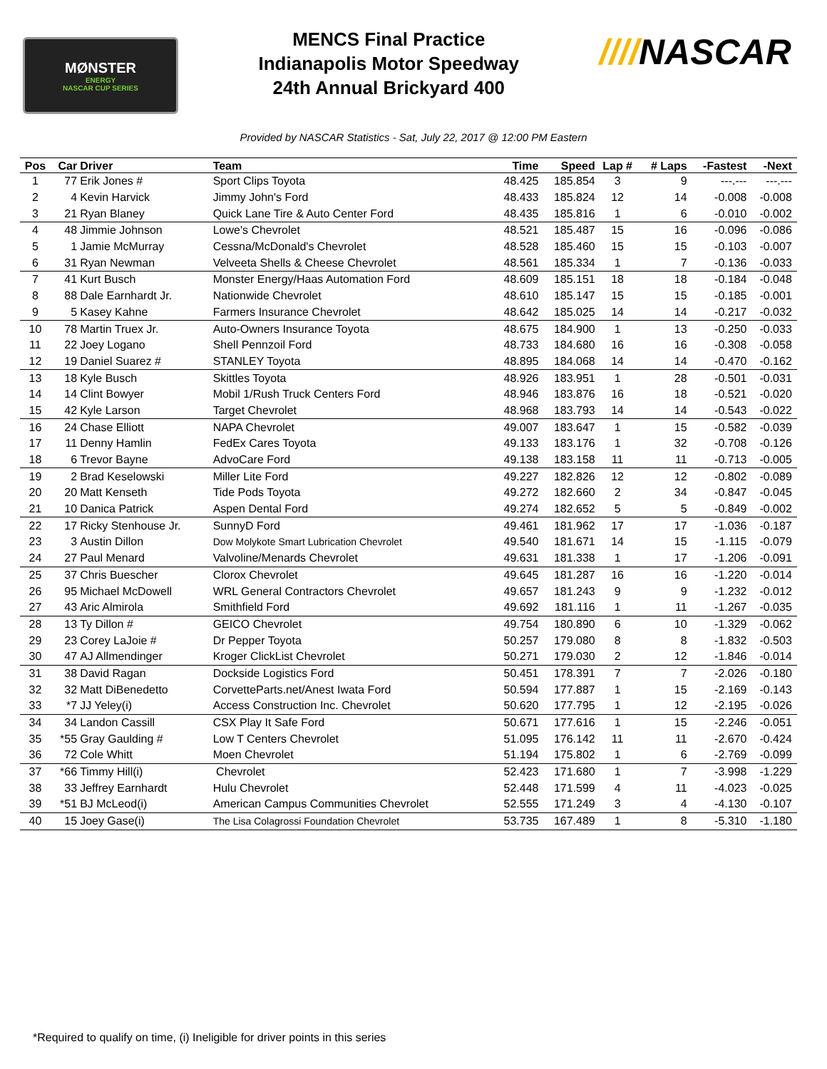MØNSTER
ENERGY
NASCAR CUP SERIES
MENCS Final Practice
Indianapolis Motor Speedway
24th Annual Brickyard 400
////NASCAR
Provided by NASCAR Statistics - Sat, July 22, 2017 @ 12:00 PM Eastern
| Pos | Car | Driver | Team | Time | Speed | Lap # | # Laps | -Fastest | -Next | |
| --- | --- | --- | --- | --- | --- | --- | --- | --- | --- | --- |
| 1 | 77 | Erik Jones # | Sport Clips Toyota | 48.425 | 185.854 | 3 | 9 | ---.--- | ---.--- | |
| 2 | 4 | Kevin Harvick | Jimmy John's Ford | 48.433 | 185.824 | 12 | 14 | -0.008 | -0.008 | |
| 3 | 21 | Ryan Blaney | Quick Lane Tire & Auto Center Ford | 48.435 | 185.816 | 1 | 6 | -0.010 | -0.002 | |
| 4 | 48 | Jimmie Johnson | Lowe's Chevrolet | 48.521 | 185.487 | 15 | 16 | -0.096 | -0.086 | |
| 5 | 1 | Jamie McMurray | Cessna/McDonald's Chevrolet | 48.528 | 185.460 | 15 | 15 | -0.103 | -0.007 | |
| 6 | 31 | Ryan Newman | Velveeta Shells & Cheese Chevrolet | 48.561 | 185.334 | 1 | 7 | -0.136 | -0.033 | |
| 7 | 41 | Kurt Busch | Monster Energy/Haas Automation Ford | 48.609 | 185.151 | 18 | 18 | -0.184 | -0.048 | |
| 8 | 88 | Dale Earnhardt Jr. | Nationwide Chevrolet | 48.610 | 185.147 | 15 | 15 | -0.185 | -0.001 | |
| 9 | 5 | Kasey Kahne | Farmers Insurance Chevrolet | 48.642 | 185.025 | 14 | 14 | -0.217 | -0.032 | |
| 10 | 78 | Martin Truex Jr. | Auto-Owners Insurance Toyota | 48.675 | 184.900 | 1 | 13 | -0.250 | -0.033 | |
| 11 | 22 | Joey Logano | Shell Pennzoil Ford | 48.733 | 184.680 | 16 | 16 | -0.308 | -0.058 | |
| 12 | 19 | Daniel Suarez # | STANLEY Toyota | 48.895 | 184.068 | 14 | 14 | -0.470 | -0.162 | |
| 13 | 18 | Kyle Busch | Skittles Toyota | 48.926 | 183.951 | 1 | 28 | -0.501 | -0.031 | |
| 14 | 14 | Clint Bowyer | Mobil 1/Rush Truck Centers Ford | 48.946 | 183.876 | 16 | 18 | -0.521 | -0.020 | |
| 15 | 42 | Kyle Larson | Target Chevrolet | 48.968 | 183.793 | 14 | 14 | -0.543 | -0.022 | |
| 16 | 24 | Chase Elliott | NAPA Chevrolet | 49.007 | 183.647 | 1 | 15 | -0.582 | -0.039 | |
| 17 | 11 | Denny Hamlin | FedEx Cares Toyota | 49.133 | 183.176 | 1 | 32 | -0.708 | -0.126 | |
| 18 | 6 | Trevor Bayne | AdvoCare Ford | 49.138 | 183.158 | 11 | 11 | -0.713 | -0.005 | |
| 19 | 2 | Brad Keselowski | Miller Lite Ford | 49.227 | 182.826 | 12 | 12 | -0.802 | -0.089 | |
| 20 | 20 | Matt Kenseth | Tide Pods Toyota | 49.272 | 182.660 | 2 | 34 | -0.847 | -0.045 | |
| 21 | 10 | Danica Patrick | Aspen Dental Ford | 49.274 | 182.652 | 5 | 5 | -0.849 | -0.002 | |
| 22 | 17 | Ricky Stenhouse Jr. | SunnyD Ford | 49.461 | 181.962 | 17 | 17 | -1.036 | -0.187 | |
| 23 | 3 | Austin Dillon | Dow Molykote Smart Lubrication Chevrolet | 49.540 | 181.671 | 14 | 15 | -1.115 | -0.079 | |
| 24 | 27 | Paul Menard | Valvoline/Menards Chevrolet | 49.631 | 181.338 | 1 | 17 | -1.206 | -0.091 | |
| 25 | 37 | Chris Buescher | Clorox Chevrolet | 49.645 | 181.287 | 16 | 16 | -1.220 | -0.014 | |
| 26 | 95 | Michael McDowell | WRL General Contractors Chevrolet | 49.657 | 181.243 | 9 | 9 | -1.232 | -0.012 | |
| 27 | 43 | Aric Almirola | Smithfield Ford | 49.692 | 181.116 | 1 | 11 | -1.267 | -0.035 | |
| 28 | 13 | Ty Dillon # | GEICO Chevrolet | 49.754 | 180.890 | 6 | 10 | -1.329 | -0.062 | |
| 29 | 23 | Corey LaJoie # | Dr Pepper Toyota | 50.257 | 179.080 | 8 | 8 | -1.832 | -0.503 | |
| 30 | 47 | AJ Allmendinger | Kroger ClickList Chevrolet | 50.271 | 179.030 | 2 | 12 | -1.846 | -0.014 | |
| 31 | 38 | David Ragan | Dockside Logistics Ford | 50.451 | 178.391 | 7 | 7 | -2.026 | -0.180 | |
| 32 | 32 | Matt DiBenedetto | CorvetteParts.net/Anest Iwata Ford | 50.594 | 177.887 | 1 | 15 | -2.169 | -0.143 | |
| 33 | *7 | JJ Yeley(i) | Access Construction Inc. Chevrolet | 50.620 | 177.795 | 1 | 12 | -2.195 | -0.026 | |
| 34 | 34 | Landon Cassill | CSX Play It Safe Ford | 50.671 | 177.616 | 1 | 15 | -2.246 | -0.051 | |
| 35 | *55 | Gray Gaulding # | Low T Centers Chevrolet | 51.095 | 176.142 | 11 | 11 | -2.670 | -0.424 | |
| 36 | 72 | Cole Whitt | Moen Chevrolet | 51.194 | 175.802 | 1 | 6 | -2.769 | -0.099 | |
| 37 | *66 | Timmy Hill(i) | Chevrolet | 52.423 | 171.680 | 1 | 7 | -3.998 | -1.229 | |
| 38 | 33 | Jeffrey Earnhardt | Hulu Chevrolet | 52.448 | 171.599 | 4 | 11 | -4.023 | -0.025 | |
| 39 | *51 | BJ McLeod(i) | American Campus Communities Chevrolet | 52.555 | 171.249 | 3 | 4 | -4.130 | -0.107 | |
| 40 | 15 | Joey Gase(i) | The Lisa Colagrossi Foundation Chevrolet | 53.735 | 167.489 | 1 | 8 | -5.310 | -1.180 | |
*Required to qualify on time, (i) Ineligible for driver points in this series